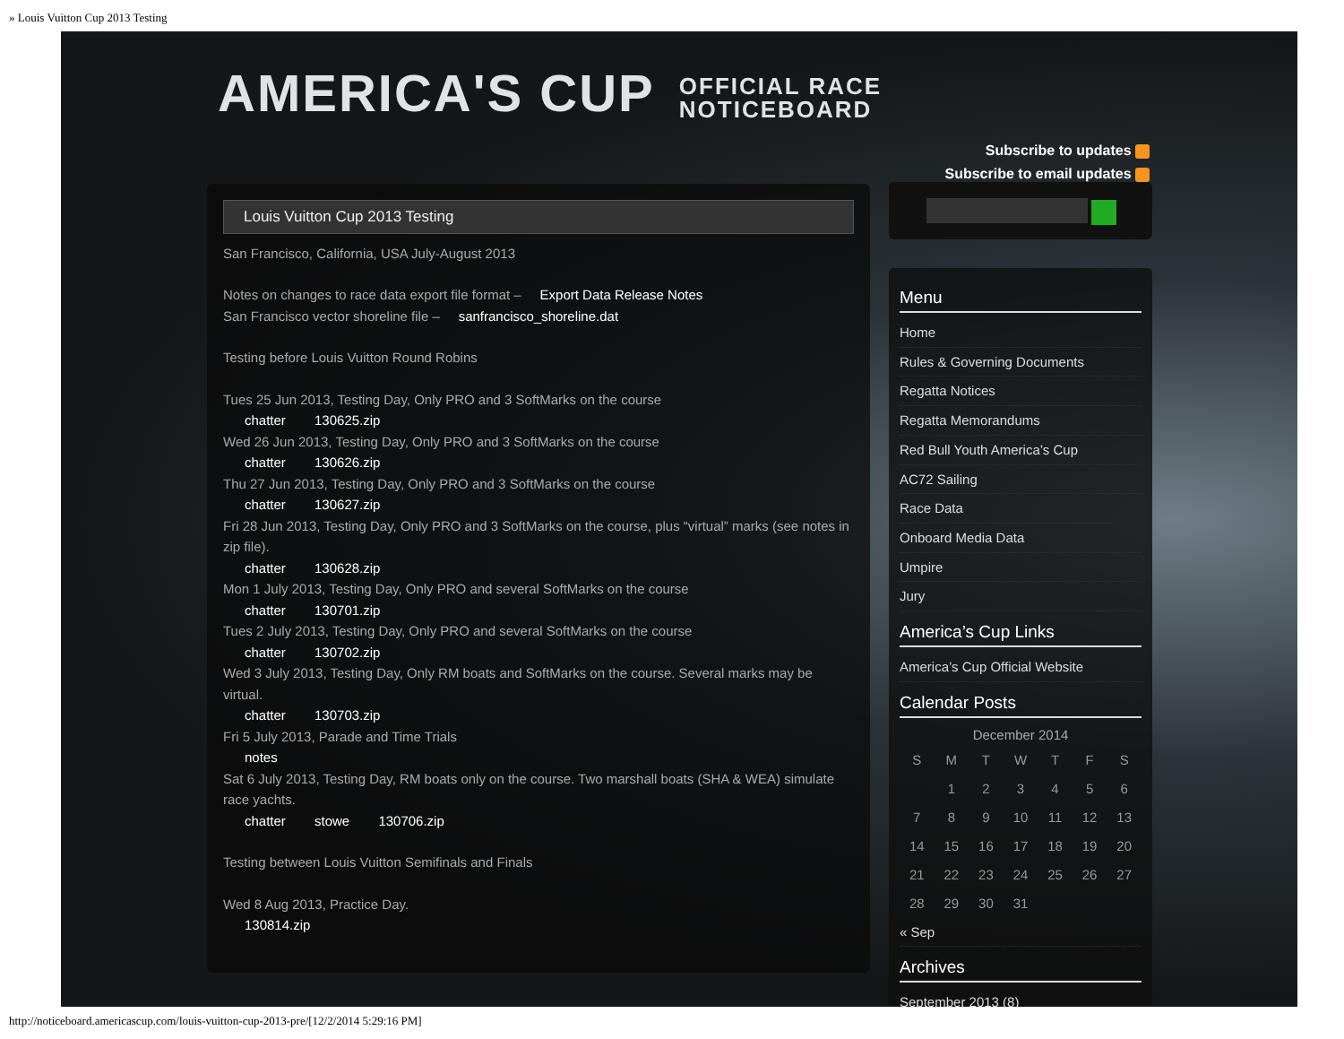» Louis Vuitton Cup 2013 Testing
AMERICA'S CUP OFFICIAL RACE
NOTICEBOARD
Subscribe to updates
Subscribe to email updates
Louis Vuitton Cup 2013 Testing
San Francisco, California, USA July-August 2013
Notes on changes to race data export file format – Export Data Release Notes
San Francisco vector shoreline file – sanfrancisco_shoreline.dat
Testing before Louis Vuitton Round Robins
Tues 25 Jun 2013, Testing Day, Only PRO and 3 SoftMarks on the course
chatter 130625.zip
Wed 26 Jun 2013, Testing Day, Only PRO and 3 SoftMarks on the course
chatter 130626.zip
Thu 27 Jun 2013, Testing Day, Only PRO and 3 SoftMarks on the course
chatter 130627.zip
Fri 28 Jun 2013, Testing Day, Only PRO and 3 SoftMarks on the course, plus “virtual” marks (see notes in zip file).
chatter 130628.zip
Mon 1 July 2013, Testing Day, Only PRO and several SoftMarks on the course
chatter 130701.zip
Tues 2 July 2013, Testing Day, Only PRO and several SoftMarks on the course
chatter 130702.zip
Wed 3 July 2013, Testing Day, Only RM boats and SoftMarks on the course. Several marks may be virtual.
chatter 130703.zip
Fri 5 July 2013, Parade and Time Trials
notes
Sat 6 July 2013, Testing Day, RM boats only on the course. Two marshall boats (SHA & WEA) simulate race yachts.
chatter stowe 130706.zip
Testing between Louis Vuitton Semifinals and Finals
Wed 8 Aug 2013, Practice Day.
130814.zip
Menu
Home
Rules & Governing Documents
Regatta Notices
Regatta Memorandums
Red Bull Youth America’s Cup
AC72 Sailing
Race Data
Onboard Media Data
Umpire
Jury
America’s Cup Links
America’s Cup Official Website
Calendar Posts
December 2014
| S | M | T | W | T | F | S |
| --- | --- | --- | --- | --- | --- | --- |
| | 1 | 2 | 3 | 4 | 5 | 6 |
| 7 | 8 | 9 | 10 | 11 | 12 | 13 |
| 14 | 15 | 16 | 17 | 18 | 19 | 20 |
| 21 | 22 | 23 | 24 | 25 | 26 | 27 |
| 28 | 29 | 30 | 31 | | | |
« Sep
Archives
September 2013 (8)
http://noticeboard.americascup.com/louis-vuitton-cup-2013-pre/[12/2/2014 5:29:16 PM]